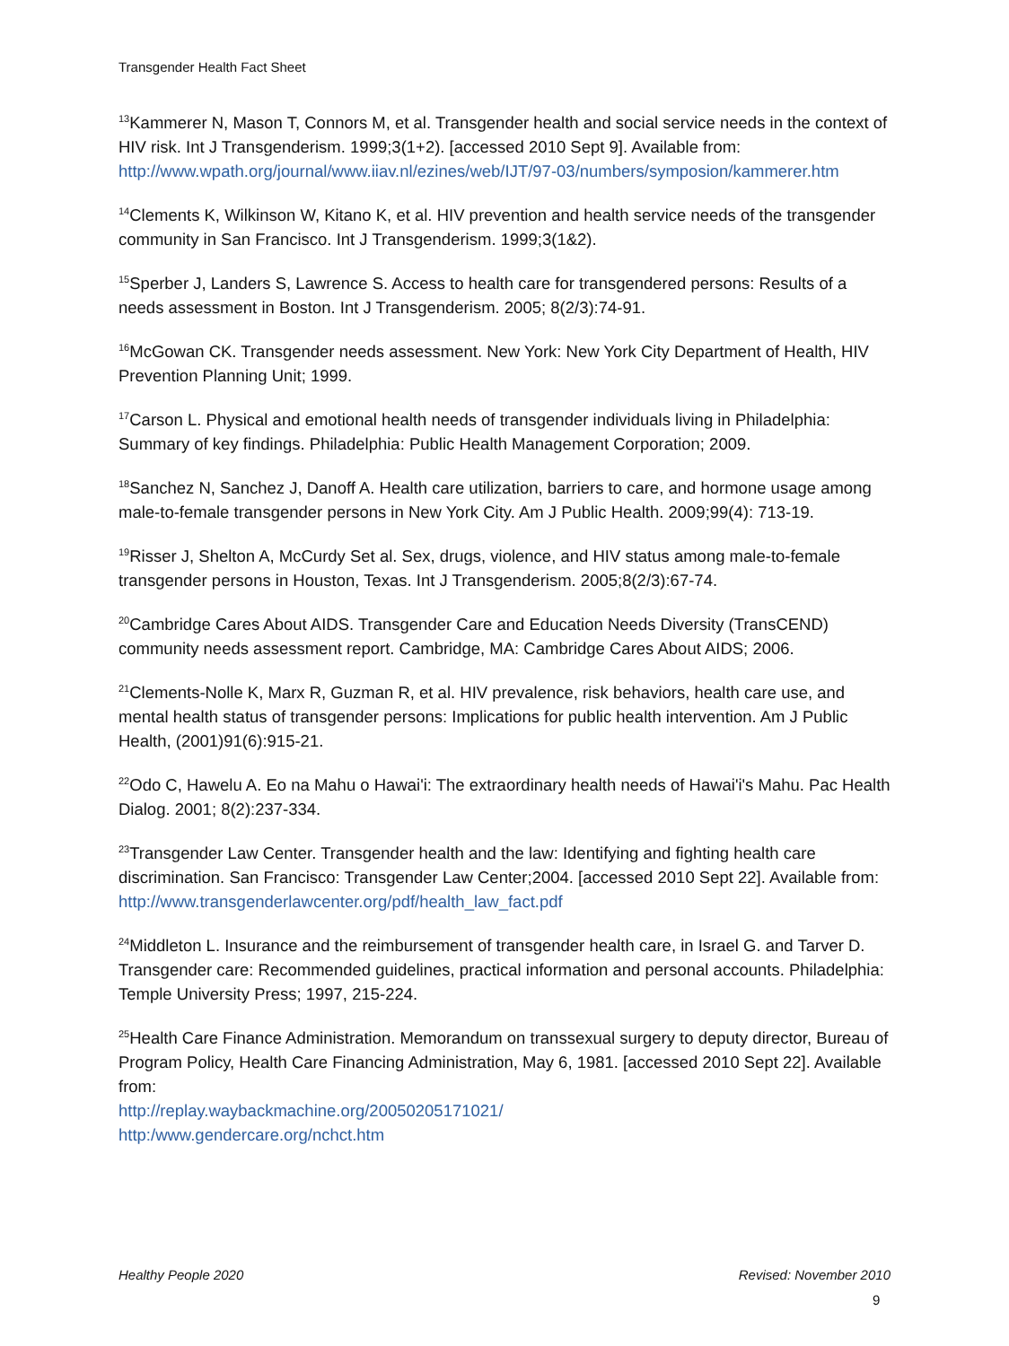Transgender Health Fact Sheet
<sup>13</sup> Kammerer N, Mason T, Connors M, et al. Transgender health and social service needs in the context of HIV risk. Int J Transgenderism. 1999;3(1+2). [accessed 2010 Sept 9]. Available from: http://www.wpath.org/journal/www.iiav.nl/ezines/web/IJT/97-03/numbers/symposion/kammerer.htm
<sup>14</sup> Clements K, Wilkinson W, Kitano K, et al. HIV prevention and health service needs of the transgender community in San Francisco. Int J Transgenderism. 1999;3(1&2).
<sup>15</sup> Sperber J, Landers S, Lawrence S. Access to health care for transgendered persons: Results of a needs assessment in Boston. Int J Transgenderism. 2005; 8(2/3):74-91.
<sup>16</sup> McGowan CK. Transgender needs assessment. New York: New York City Department of Health, HIV Prevention Planning Unit; 1999.
<sup>17</sup> Carson L. Physical and emotional health needs of transgender individuals living in Philadelphia: Summary of key findings. Philadelphia: Public Health Management Corporation; 2009.
<sup>18</sup> Sanchez N, Sanchez J, Danoff A. Health care utilization, barriers to care, and hormone usage among male-to-female transgender persons in New York City. Am J Public Health. 2009;99(4): 713-19.
<sup>19</sup> Risser J, Shelton A, McCurdy Set al. Sex, drugs, violence, and HIV status among male-to-female transgender persons in Houston, Texas. Int J Transgenderism. 2005;8(2/3):67-74.
<sup>20</sup> Cambridge Cares About AIDS. Transgender Care and Education Needs Diversity (TransCEND) community needs assessment report. Cambridge, MA: Cambridge Cares About AIDS; 2006.
<sup>21</sup> Clements-Nolle K, Marx R, Guzman R, et al. HIV prevalence, risk behaviors, health care use, and mental health status of transgender persons: Implications for public health intervention. Am J Public Health, (2001)91(6):915-21.
<sup>22</sup> Odo C, Hawelu A. Eo na Mahu o Hawai'i: The extraordinary health needs of Hawai'i's Mahu. Pac Health Dialog. 2001; 8(2):237-334.
<sup>23</sup> Transgender Law Center. Transgender health and the law: Identifying and fighting health care discrimination. San Francisco: Transgender Law Center;2004. [accessed 2010 Sept 22]. Available from: http://www.transgenderlawcenter.org/pdf/health_law_fact.pdf
<sup>24</sup> Middleton L. Insurance and the reimbursement of transgender health care, in Israel G. and Tarver D. Transgender care: Recommended guidelines, practical information and personal accounts. Philadelphia: Temple University Press; 1997, 215-224.
<sup>25</sup> Health Care Finance Administration. Memorandum on transsexual surgery to deputy director, Bureau of Program Policy, Health Care Financing Administration, May 6, 1981. [accessed 2010 Sept 22]. Available from:
http://replay.waybackmachine.org/20050205171021/
http:/www.gendercare.org/nchct.htm
Healthy People 2020 Revised: November 2010
9